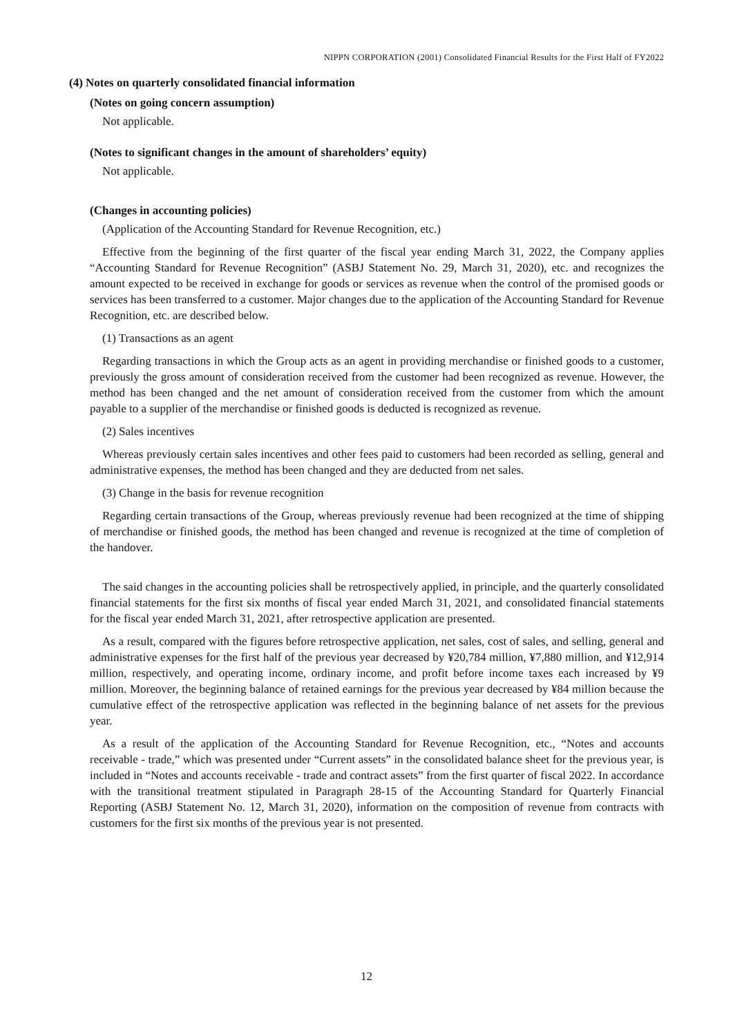NIPPN CORPORATION (2001) Consolidated Financial Results for the First Half of FY2022
(4) Notes on quarterly consolidated financial information
(Notes on going concern assumption)
Not applicable.
(Notes to significant changes in the amount of shareholders’ equity)
Not applicable.
(Changes in accounting policies)
(Application of the Accounting Standard for Revenue Recognition, etc.)
Effective from the beginning of the first quarter of the fiscal year ending March 31, 2022, the Company applies “Accounting Standard for Revenue Recognition” (ASBJ Statement No. 29, March 31, 2020), etc. and recognizes the amount expected to be received in exchange for goods or services as revenue when the control of the promised goods or services has been transferred to a customer. Major changes due to the application of the Accounting Standard for Revenue Recognition, etc. are described below.
(1) Transactions as an agent
Regarding transactions in which the Group acts as an agent in providing merchandise or finished goods to a customer, previously the gross amount of consideration received from the customer had been recognized as revenue. However, the method has been changed and the net amount of consideration received from the customer from which the amount payable to a supplier of the merchandise or finished goods is deducted is recognized as revenue.
(2) Sales incentives
Whereas previously certain sales incentives and other fees paid to customers had been recorded as selling, general and administrative expenses, the method has been changed and they are deducted from net sales.
(3) Change in the basis for revenue recognition
Regarding certain transactions of the Group, whereas previously revenue had been recognized at the time of shipping of merchandise or finished goods, the method has been changed and revenue is recognized at the time of completion of the handover.
The said changes in the accounting policies shall be retrospectively applied, in principle, and the quarterly consolidated financial statements for the first six months of fiscal year ended March 31, 2021, and consolidated financial statements for the fiscal year ended March 31, 2021, after retrospective application are presented.
As a result, compared with the figures before retrospective application, net sales, cost of sales, and selling, general and administrative expenses for the first half of the previous year decreased by ¥20,784 million, ¥7,880 million, and ¥12,914 million, respectively, and operating income, ordinary income, and profit before income taxes each increased by ¥9 million. Moreover, the beginning balance of retained earnings for the previous year decreased by ¥84 million because the cumulative effect of the retrospective application was reflected in the beginning balance of net assets for the previous year.
As a result of the application of the Accounting Standard for Revenue Recognition, etc., “Notes and accounts receivable - trade,” which was presented under “Current assets” in the consolidated balance sheet for the previous year, is included in “Notes and accounts receivable - trade and contract assets” from the first quarter of fiscal 2022. In accordance with the transitional treatment stipulated in Paragraph 28-15 of the Accounting Standard for Quarterly Financial Reporting (ASBJ Statement No. 12, March 31, 2020), information on the composition of revenue from contracts with customers for the first six months of the previous year is not presented.
12